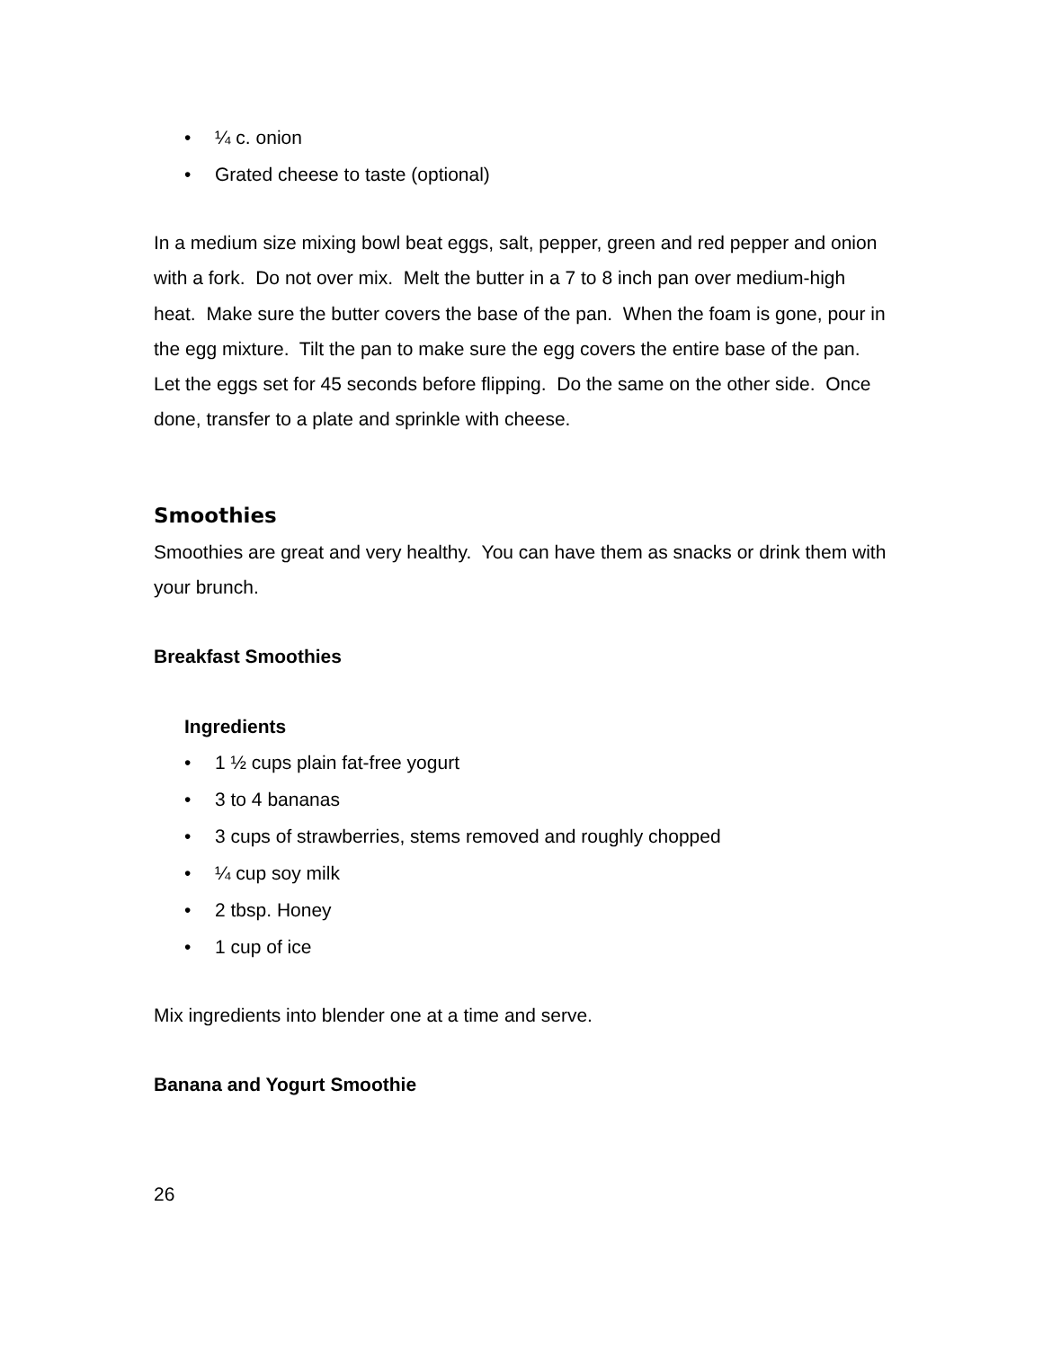• ¼ c. onion
• Grated cheese to taste (optional)
In a medium size mixing bowl beat eggs, salt, pepper, green and red pepper and onion with a fork. Do not over mix. Melt the butter in a 7 to 8 inch pan over medium-high heat. Make sure the butter covers the base of the pan. When the foam is gone, pour in the egg mixture. Tilt the pan to make sure the egg covers the entire base of the pan. Let the eggs set for 45 seconds before flipping. Do the same on the other side. Once done, transfer to a plate and sprinkle with cheese.
Smoothies
Smoothies are great and very healthy. You can have them as snacks or drink them with your brunch.
Breakfast Smoothies
Ingredients
• 1 ½ cups plain fat-free yogurt
• 3 to 4 bananas
• 3 cups of strawberries, stems removed and roughly chopped
• ¼ cup soy milk
• 2 tbsp. Honey
• 1 cup of ice
Mix ingredients into blender one at a time and serve.
Banana and Yogurt Smoothie
26